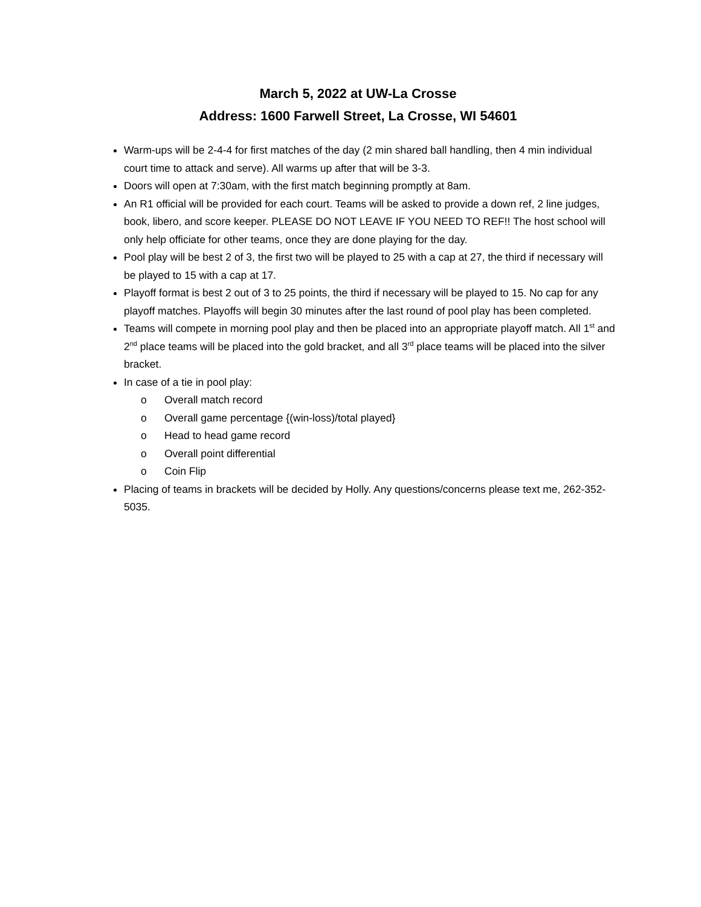March 5, 2022 at UW-La Crosse
Address: 1600 Farwell Street, La Crosse, WI 54601
Warm-ups will be 2-4-4 for first matches of the day (2 min shared ball handling, then 4 min individual court time to attack and serve). All warms up after that will be 3-3.
Doors will open at 7:30am, with the first match beginning promptly at 8am.
An R1 official will be provided for each court. Teams will be asked to provide a down ref, 2 line judges, book, libero, and score keeper. PLEASE DO NOT LEAVE IF YOU NEED TO REF!! The host school will only help officiate for other teams, once they are done playing for the day.
Pool play will be best 2 of 3, the first two will be played to 25 with a cap at 27, the third if necessary will be played to 15 with a cap at 17.
Playoff format is best 2 out of 3 to 25 points, the third if necessary will be played to 15. No cap for any playoff matches. Playoffs will begin 30 minutes after the last round of pool play has been completed.
Teams will compete in morning pool play and then be placed into an appropriate playoff match. All 1<sup>st</sup> and 2<sup>nd</sup> place teams will be placed into the gold bracket, and all 3<sup>rd</sup> place teams will be placed into the silver bracket.
In case of a tie in pool play:
o Overall match record
o Overall game percentage {(win-loss)/total played}
o Head to head game record
o Overall point differential
o Coin Flip
Placing of teams in brackets will be decided by Holly. Any questions/concerns please text me, 262-352-5035.